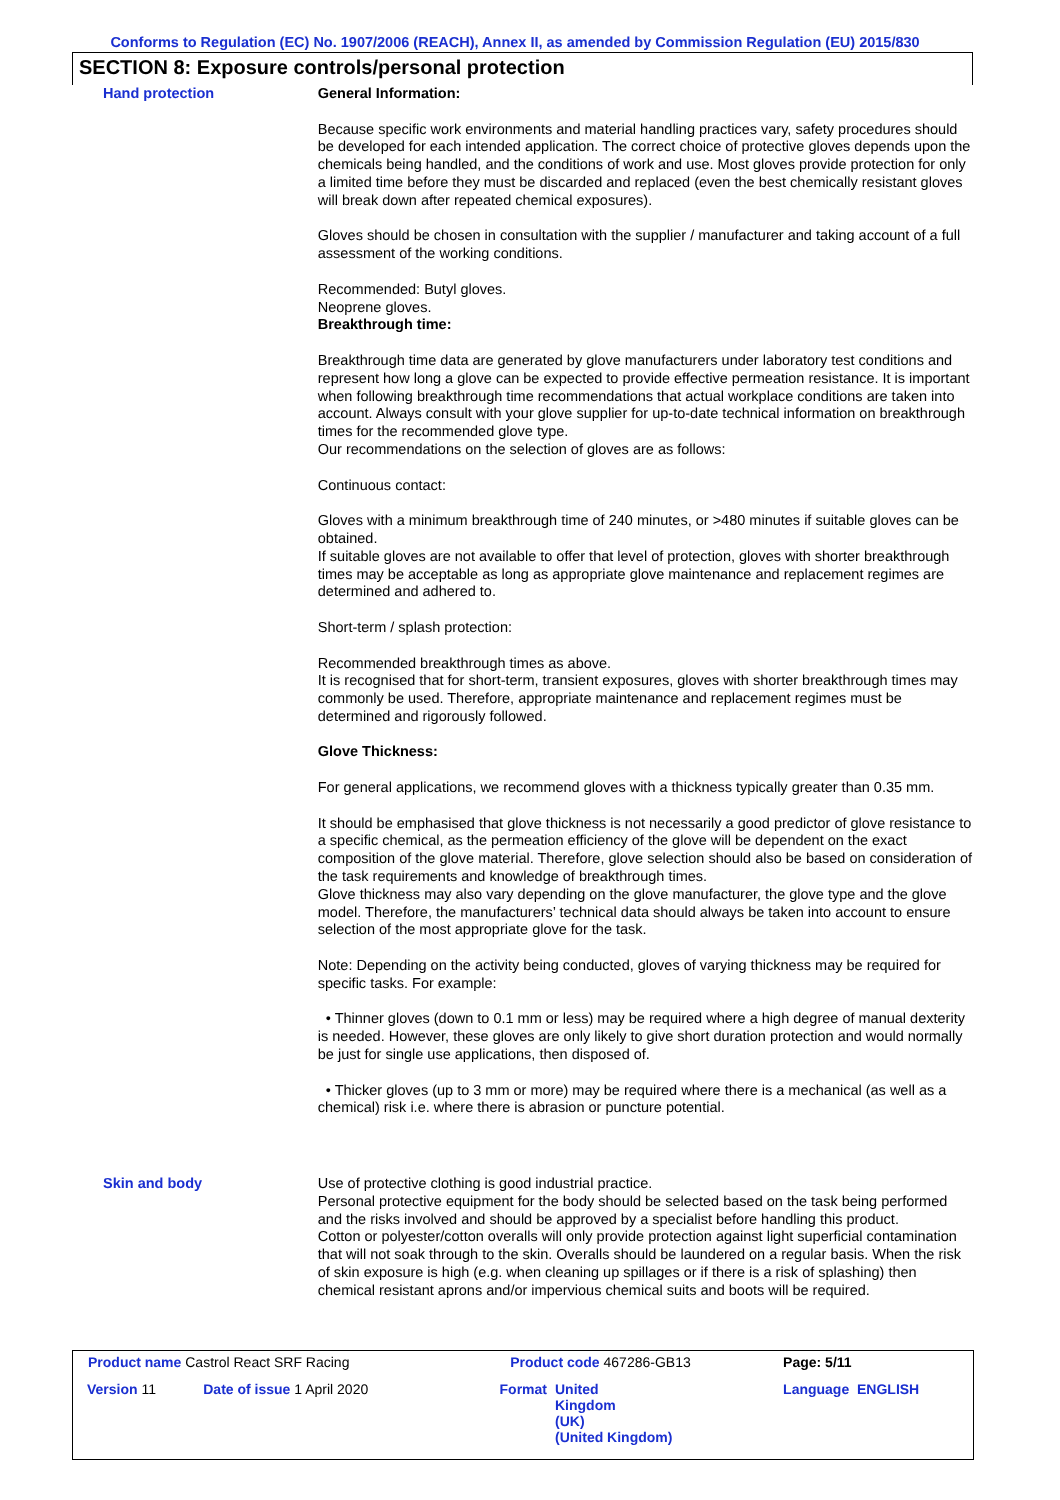Conforms to Regulation (EC) No. 1907/2006 (REACH), Annex II, as amended by Commission Regulation (EU) 2015/830
SECTION 8: Exposure controls/personal protection
Hand protection
General Information:
Because specific work environments and material handling practices vary, safety procedures should be developed for each intended application. The correct choice of protective gloves depends upon the chemicals being handled, and the conditions of work and use. Most gloves provide protection for only a limited time before they must be discarded and replaced (even the best chemically resistant gloves will break down after repeated chemical exposures).
Gloves should be chosen in consultation with the supplier / manufacturer and taking account of a full assessment of the working conditions.
Recommended: Butyl gloves.
Neoprene gloves.
Breakthrough time:
Breakthrough time data are generated by glove manufacturers under laboratory test conditions and represent how long a glove can be expected to provide effective permeation resistance. It is important when following breakthrough time recommendations that actual workplace conditions are taken into account. Always consult with your glove supplier for up-to-date technical information on breakthrough times for the recommended glove type.
Our recommendations on the selection of gloves are as follows:
Continuous contact:
Gloves with a minimum breakthrough time of 240 minutes, or >480 minutes if suitable gloves can be obtained.
If suitable gloves are not available to offer that level of protection, gloves with shorter breakthrough times may be acceptable as long as appropriate glove maintenance and replacement regimes are determined and adhered to.
Short-term / splash protection:
Recommended breakthrough times as above.
It is recognised that for short-term, transient exposures, gloves with shorter breakthrough times may commonly be used. Therefore, appropriate maintenance and replacement regimes must be determined and rigorously followed.
Glove Thickness:
For general applications, we recommend gloves with a thickness typically greater than 0.35 mm.
It should be emphasised that glove thickness is not necessarily a good predictor of glove resistance to a specific chemical, as the permeation efficiency of the glove will be dependent on the exact composition of the glove material. Therefore, glove selection should also be based on consideration of the task requirements and knowledge of breakthrough times.
Glove thickness may also vary depending on the glove manufacturer, the glove type and the glove model. Therefore, the manufacturers’ technical data should always be taken into account to ensure selection of the most appropriate glove for the task.
Note: Depending on the activity being conducted, gloves of varying thickness may be required for specific tasks. For example:
• Thinner gloves (down to 0.1 mm or less) may be required where a high degree of manual dexterity is needed. However, these gloves are only likely to give short duration protection and would normally be just for single use applications, then disposed of.
• Thicker gloves (up to 3 mm or more) may be required where there is a mechanical (as well as a chemical) risk i.e. where there is abrasion or puncture potential.
Skin and body
Use of protective clothing is good industrial practice.
Personal protective equipment for the body should be selected based on the task being performed and the risks involved and should be approved by a specialist before handling this product.
Cotton or polyester/cotton overalls will only provide protection against light superficial contamination that will not soak through to the skin. Overalls should be laundered on a regular basis. When the risk of skin exposure is high (e.g. when cleaning up spillages or if there is a risk of splashing) then chemical resistant aprons and/or impervious chemical suits and boots will be required.
| Product name Castrol React SRF Racing | | Product code 467286-GB13 | | Page: 5/11 |
| Version 11 | Date of issue 1 April 2020 | Format | United Kingdom (UK) (United Kingdom) | Language ENGLISH |